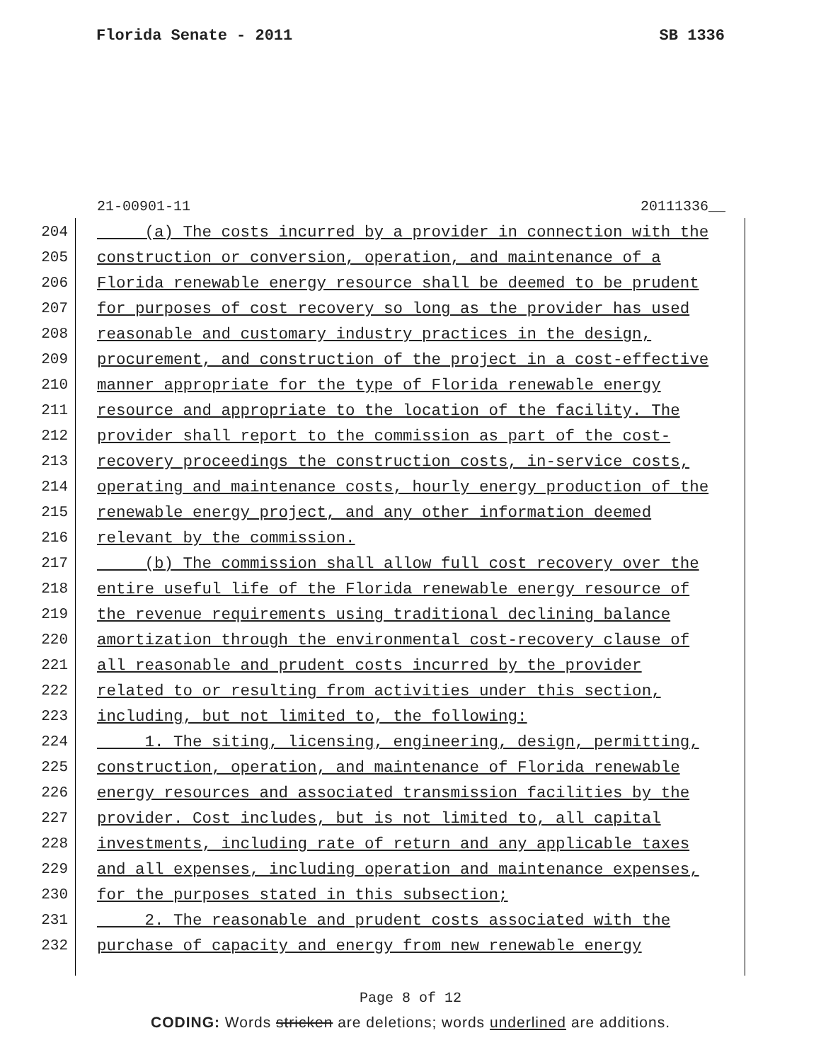Florida Senate - 2011 SB 1336
21-00901-11 20111336__
204 (a) The costs incurred by a provider in connection with the
205 construction or conversion, operation, and maintenance of a
206 Florida renewable energy resource shall be deemed to be prudent
207 for purposes of cost recovery so long as the provider has used
208 reasonable and customary industry practices in the design,
209 procurement, and construction of the project in a cost-effective
210 manner appropriate for the type of Florida renewable energy
211 resource and appropriate to the location of the facility. The
212 provider shall report to the commission as part of the cost-
213 recovery proceedings the construction costs, in-service costs,
214 operating and maintenance costs, hourly energy production of the
215 renewable energy project, and any other information deemed
216 relevant by the commission.
217 (b) The commission shall allow full cost recovery over the
218 entire useful life of the Florida renewable energy resource of
219 the revenue requirements using traditional declining balance
220 amortization through the environmental cost-recovery clause of
221 all reasonable and prudent costs incurred by the provider
222 related to or resulting from activities under this section,
223 including, but not limited to, the following:
224 1. The siting, licensing, engineering, design, permitting,
225 construction, operation, and maintenance of Florida renewable
226 energy resources and associated transmission facilities by the
227 provider. Cost includes, but is not limited to, all capital
228 investments, including rate of return and any applicable taxes
229 and all expenses, including operation and maintenance expenses,
230 for the purposes stated in this subsection;
231 2. The reasonable and prudent costs associated with the
232 purchase of capacity and energy from new renewable energy
Page 8 of 12
CODING: Words stricken are deletions; words underlined are additions.